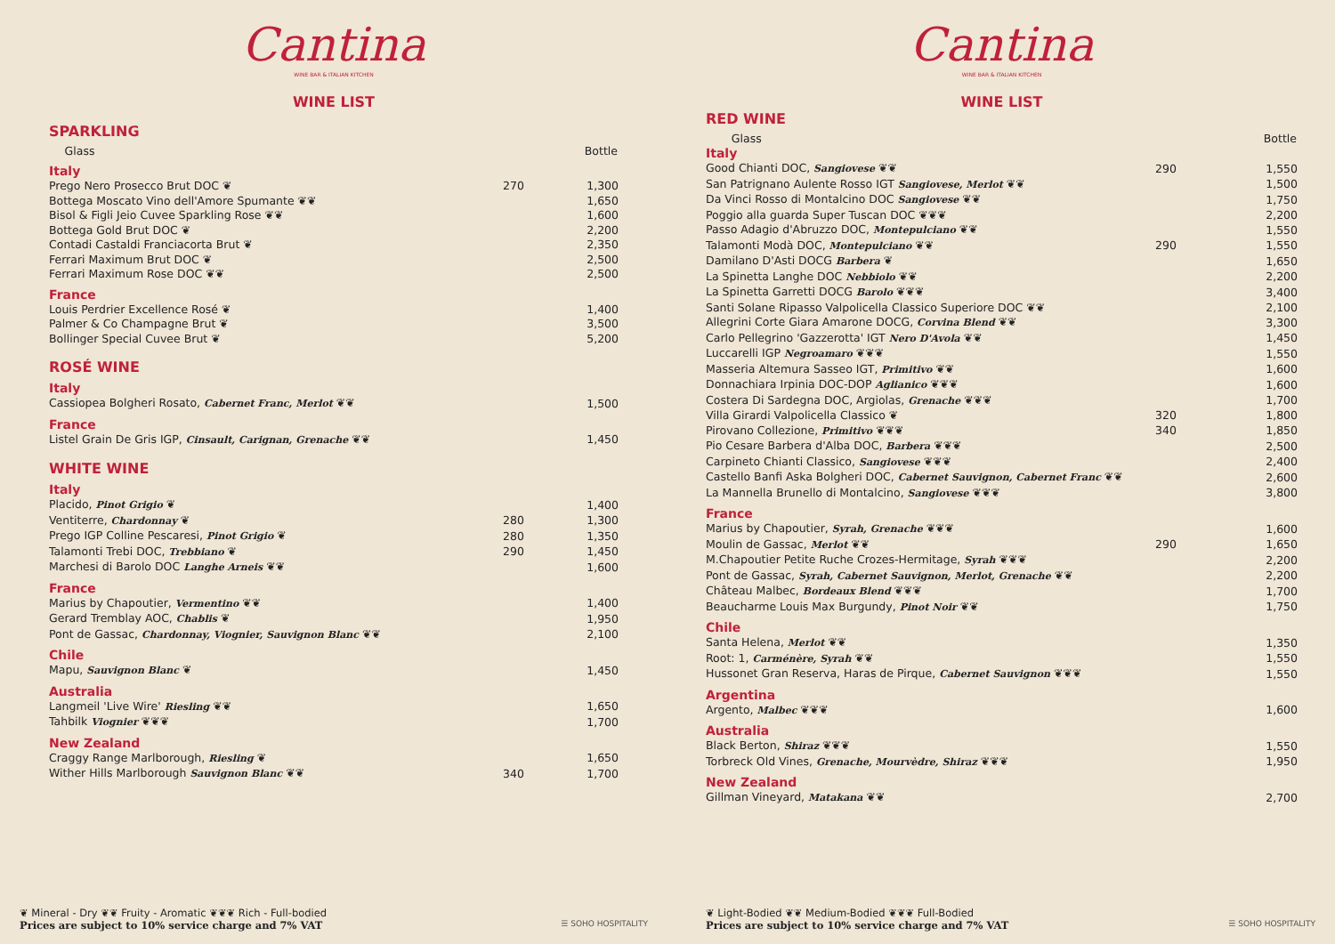Cantina
WINE BAR & ITALIAN KITCHEN
WINE LIST
SPARKLING
| | Glass | Bottle |
| --- | --- | --- |
Italy
| Prego Nero Prosecco Brut DOC ❦ | 270 | 1,300 |
| Bottega Moscato Vino dell'Amore Spumante ❦❦ | | 1,650 |
| Bisol & Figli Jeio Cuvee Sparkling Rose ❦❦ | | 1,600 |
| Bottega Gold Brut DOC ❦ | | 2,200 |
| Contadi Castaldi Franciacorta Brut ❦ | | 2,350 |
| Ferrari Maximum Brut DOC ❦ | | 2,500 |
| Ferrari Maximum Rose DOC ❦❦ | | 2,500 |
France
| Louis Perdrier Excellence Rosé ❦ | | 1,400 |
| Palmer & Co Champagne Brut ❦ | | 3,500 |
| Bollinger Special Cuvee Brut ❦ | | 5,200 |
ROSÉ WINE
Italy
| Cassiopea Bolgheri Rosato, Cabernet Franc, Merlot ❦❦ | | 1,500 |
France
| Listel Grain De Gris IGP, Cinsault, Carignan, Grenache ❦❦ | | 1,450 |
WHITE WINE
Italy
| Placido, Pinot Grigio ❦ | | 1,400 |
| Ventiterre, Chardonnay ❦ | 280 | 1,300 |
| Prego IGP Colline Pescaresi, Pinot Grigio ❦ | 280 | 1,350 |
| Talamonti Trebi DOC, Trebbiano ❦ | 290 | 1,450 |
| Marchesi di Barolo DOC Langhe Arneis ❦❦ | | 1,600 |
France
| Marius by Chapoutier, Vermentino ❦❦ | | 1,400 |
| Gerard Tremblay AOC, Chablis ❦ | | 1,950 |
| Pont de Gassac, Chardonnay, Viognier, Sauvignon Blanc ❦❦ | | 2,100 |
Chile
| Mapu, Sauvignon Blanc ❦ | | 1,450 |
Australia
| Langmeil 'Live Wire' Riesling ❦❦ | | 1,650 |
| Tahbilk Viognier ❦❦❦ | | 1,700 |
New Zealand
| Craggy Range Marlborough, Riesling ❦ | | 1,650 |
| Wither Hills Marlborough Sauvignon Blanc ❦❦ | 340 | 1,700 |
❦ Mineral - Dry ❦❦ Fruity - Aromatic ❦❦❦ Rich - Full-bodied
Prices are subject to 10% service charge and 7% VAT
☰ SOHO HOSPITALITY
Cantina
WINE BAR & ITALIAN KITCHEN
WINE LIST
RED WINE
| | Glass | Bottle |
| --- | --- | --- |
Italy
| Good Chianti DOC, Sangiovese ❦❦ | 290 | 1,550 |
| San Patrignano Aulente Rosso IGT Sangiovese, Merlot ❦❦ | | 1,500 |
| Da Vinci Rosso di Montalcino DOC Sangiovese ❦❦ | | 1,750 |
| Poggio alla guarda Super Tuscan DOC ❦❦❦ | | 2,200 |
| Passo Adagio d'Abruzzo DOC, Montepulciano ❦❦ | | 1,550 |
| Talamonti Modà DOC, Montepulciano ❦❦ | 290 | 1,550 |
| Damilano D'Asti DOCG Barbera ❦ | | 1,650 |
| La Spinetta Langhe DOC Nebbiolo ❦❦ | | 2,200 |
| La Spinetta Garretti DOCG Barolo ❦❦❦ | | 3,400 |
| Santi Solane Ripasso Valpolicella Classico Superiore DOC ❦❦ | | 2,100 |
| Allegrini Corte Giara Amarone DOCG, Corvina Blend ❦❦ | | 3,300 |
| Carlo Pellegrino 'Gazzerotta' IGT Nero D'Avola ❦❦ | | 1,450 |
| Luccarelli IGP Negroamaro ❦❦❦ | | 1,550 |
| Masseria Altemura Sasseo IGT, Primitivo ❦❦ | | 1,600 |
| Donnachiara Irpinia DOC-DOP Aglianico ❦❦❦ | | 1,600 |
| Costera Di Sardegna DOC, Argiolas, Grenache ❦❦❦ | | 1,700 |
| Villa Girardi Valpolicella Classico ❦ | 320 | 1,800 |
| Pirovano Collezione, Primitivo ❦❦❦ | 340 | 1,850 |
| Pio Cesare Barbera d'Alba DOC, Barbera ❦❦❦ | | 2,500 |
| Carpineto Chianti Classico, Sangiovese ❦❦❦ | | 2,400 |
| Castello Banfi Aska Bolgheri DOC, Cabernet Sauvignon, Cabernet Franc ❦❦ | | 2,600 |
| La Mannella Brunello di Montalcino, Sangiovese ❦❦❦ | | 3,800 |
France
| Marius by Chapoutier, Syrah, Grenache ❦❦❦ | | 1,600 |
| Moulin de Gassac, Merlot ❦❦ | 290 | 1,650 |
| M.Chapoutier Petite Ruche Crozes-Hermitage, Syrah ❦❦❦ | | 2,200 |
| Pont de Gassac, Syrah, Cabernet Sauvignon, Merlot, Grenache ❦❦ | | 2,200 |
| Château Malbec, Bordeaux Blend ❦❦❦ | | 1,700 |
| Beaucharme Louis Max Burgundy, Pinot Noir ❦❦ | | 1,750 |
Chile
| Santa Helena, Merlot ❦❦ | 1,350 |
| Root: 1, Carménère, Syrah ❦❦ | 1,550 |
| Hussonet Gran Reserva, Haras de Pirque, Cabernet Sauvignon ❦❦❦ | 1,550 |
Argentina
| Argento, Malbec ❦❦❦ | 1,600 |
Australia
| Black Berton, Shiraz ❦❦❦ | 1,550 |
| Torbreck Old Vines, Grenache, Mourvèdre, Shiraz ❦❦❦ | 1,950 |
New Zealand
| Gillman Vineyard, Matakana ❦❦ | 2,700 |
❦ Light-Bodied ❦❦ Medium-Bodied ❦❦❦ Full-Bodied
Prices are subject to 10% service charge and 7% VAT
☰ SOHO HOSPITALITY